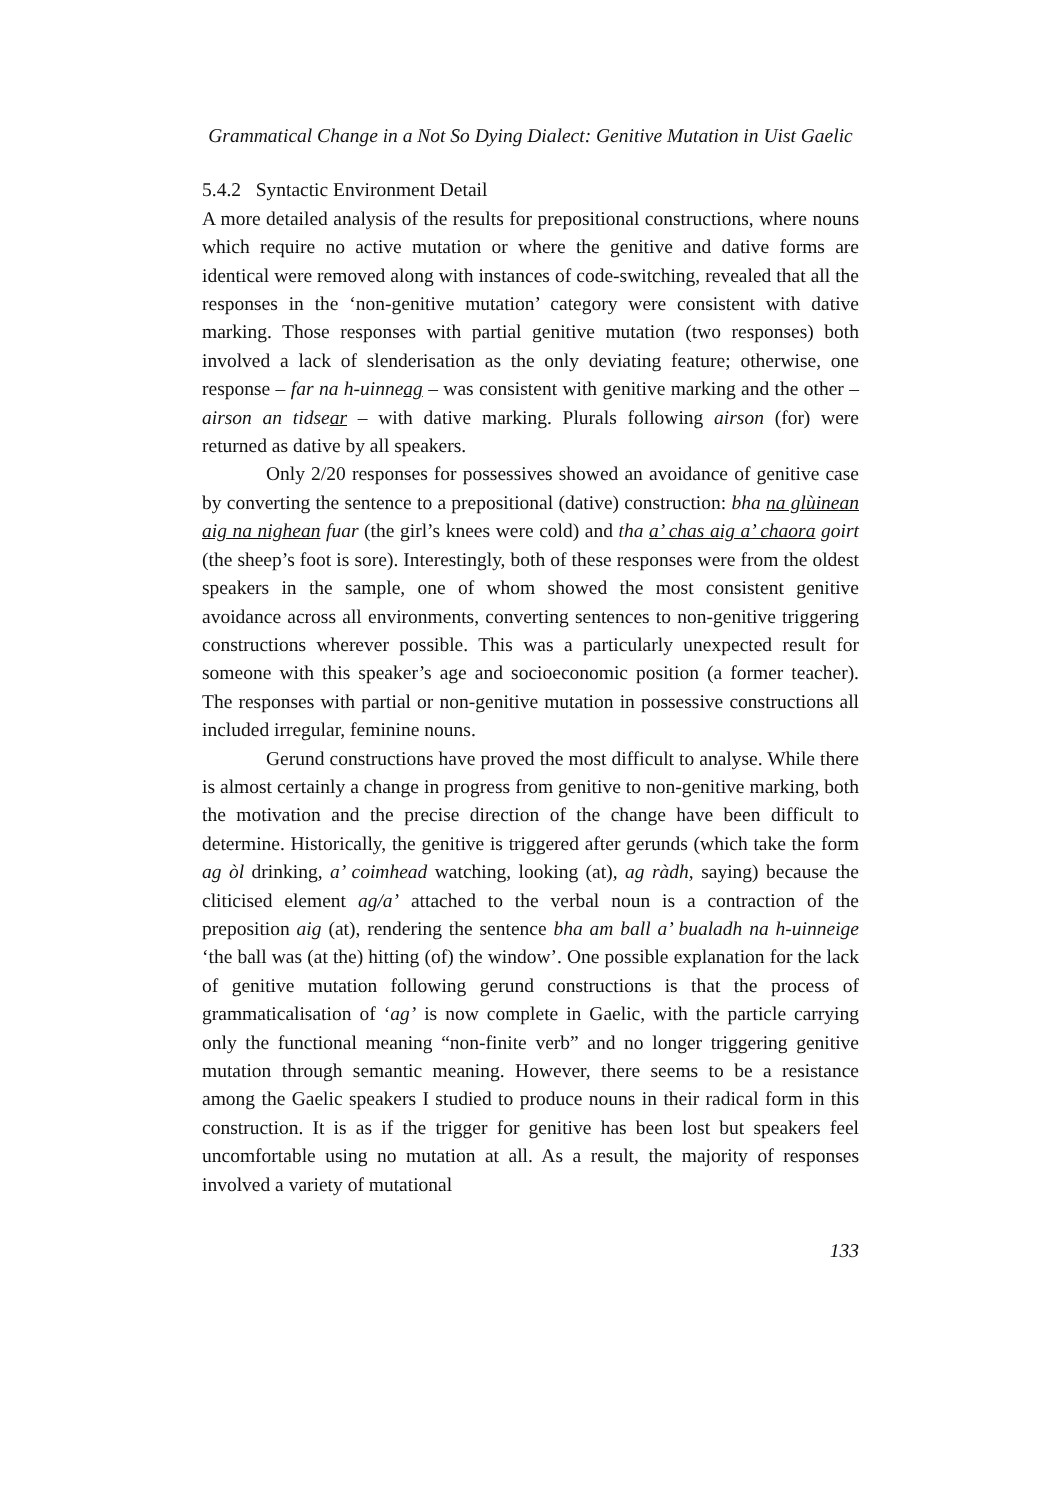Grammatical Change in a Not So Dying Dialect: Genitive Mutation in Uist Gaelic
5.4.2 Syntactic Environment Detail
A more detailed analysis of the results for prepositional constructions, where nouns which require no active mutation or where the genitive and dative forms are identical were removed along with instances of code-switching, revealed that all the responses in the ‘non-genitive mutation’ category were consistent with dative marking. Those responses with partial genitive mutation (two responses) both involved a lack of slenderisation as the only deviating feature; otherwise, one response – far na h-uinneag – was consistent with genitive marking and the other – airson an tidsear – with dative marking. Plurals following airson (for) were returned as dative by all speakers.
Only 2/20 responses for possessives showed an avoidance of genitive case by converting the sentence to a prepositional (dative) construction: bha na glùinean aig na nighean fuar (the girl’s knees were cold) and tha a’ chas aig a’ chaora goirt (the sheep’s foot is sore). Interestingly, both of these responses were from the oldest speakers in the sample, one of whom showed the most consistent genitive avoidance across all environments, converting sentences to non-genitive triggering constructions wherever possible. This was a particularly unexpected result for someone with this speaker’s age and socioeconomic position (a former teacher). The responses with partial or non-genitive mutation in possessive constructions all included irregular, feminine nouns.
Gerund constructions have proved the most difficult to analyse. While there is almost certainly a change in progress from genitive to non-genitive marking, both the motivation and the precise direction of the change have been difficult to determine. Historically, the genitive is triggered after gerunds (which take the form ag òl drinking, a’ coimhead watching, looking (at), ag ràdh, saying) because the cliticised element ag/a’ attached to the verbal noun is a contraction of the preposition aig (at), rendering the sentence bha am ball a’ bualadh na h-uinneige ‘the ball was (at the) hitting (of) the window’. One possible explanation for the lack of genitive mutation following gerund constructions is that the process of grammaticalisation of ‘ag’ is now complete in Gaelic, with the particle carrying only the functional meaning “non-finite verb” and no longer triggering genitive mutation through semantic meaning. However, there seems to be a resistance among the Gaelic speakers I studied to produce nouns in their radical form in this construction. It is as if the trigger for genitive has been lost but speakers feel uncomfortable using no mutation at all. As a result, the majority of responses involved a variety of mutational
133